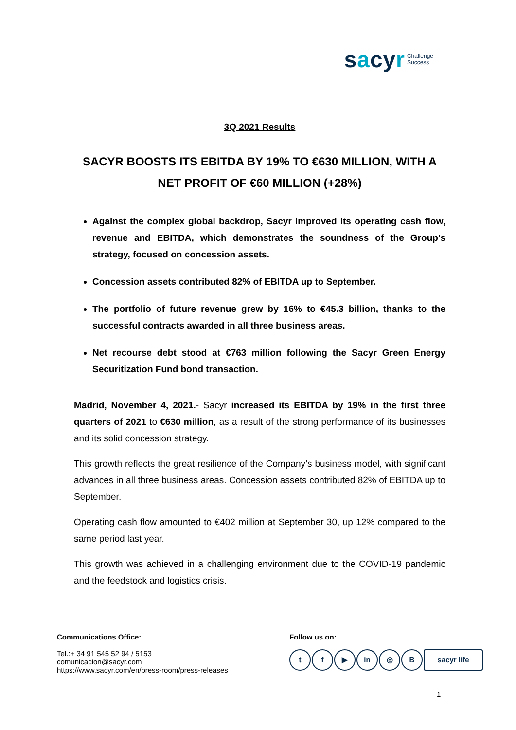sacyr Challenge
Success
3Q 2021 Results
SACYR BOOSTS ITS EBITDA BY 19% TO €630 MILLION, WITH A NET PROFIT OF €60 MILLION (+28%)
Against the complex global backdrop, Sacyr improved its operating cash flow, revenue and EBITDA, which demonstrates the soundness of the Group’s strategy, focused on concession assets.
Concession assets contributed 82% of EBITDA up to September.
The portfolio of future revenue grew by 16% to €45.3 billion, thanks to the successful contracts awarded in all three business areas.
Net recourse debt stood at €763 million following the Sacyr Green Energy Securitization Fund bond transaction.
Madrid, November 4, 2021.- Sacyr increased its EBITDA by 19% in the first three quarters of 2021 to €630 million, as a result of the strong performance of its businesses and its solid concession strategy.
This growth reflects the great resilience of the Company’s business model, with significant advances in all three business areas. Concession assets contributed 82% of EBITDA up to September.
Operating cash flow amounted to €402 million at September 30, up 12% compared to the same period last year.
This growth was achieved in a challenging environment due to the COVID-19 pandemic and the feedstock and logistics crisis.
Communications Office:
Tel.:+ 34 91 545 52 94 / 5153
comunicacion@sacyr.com
https://www.sacyr.com/en/press-room/press-releases
Follow us on:
t f ▶ in ◎ B sacyr life
1